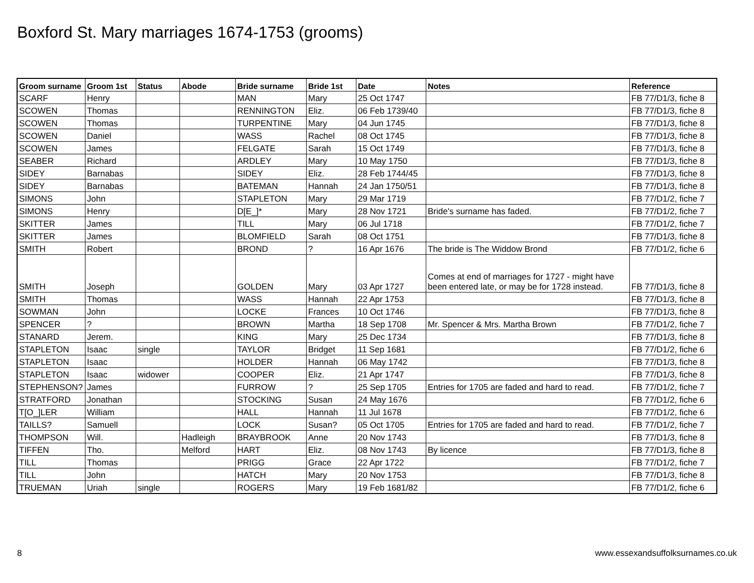Boxford St. Mary marriages 1674-1753 (grooms)
| Groom surname | Groom 1st | Status | Abode | Bride surname | Bride 1st | Date | Notes | Reference |
| --- | --- | --- | --- | --- | --- | --- | --- | --- |
| SCARF | Henry | | | MAN | Mary | 25 Oct 1747 | | FB 77/D1/3, fiche 8 |
| SCOWEN | Thomas | | | RENNINGTON | Eliz. | 06 Feb 1739/40 | | FB 77/D1/3, fiche 8 |
| SCOWEN | Thomas | | | TURPENTINE | Mary | 04 Jun 1745 | | FB 77/D1/3, fiche 8 |
| SCOWEN | Daniel | | | WASS | Rachel | 08 Oct 1745 | | FB 77/D1/3, fiche 8 |
| SCOWEN | James | | | FELGATE | Sarah | 15 Oct 1749 | | FB 77/D1/3, fiche 8 |
| SEABER | Richard | | | ARDLEY | Mary | 10 May 1750 | | FB 77/D1/3, fiche 8 |
| SIDEY | Barnabas | | | SIDEY | Eliz. | 28 Feb 1744/45 | | FB 77/D1/3, fiche 8 |
| SIDEY | Barnabas | | | BATEMAN | Hannah | 24 Jan 1750/51 | | FB 77/D1/3, fiche 8 |
| SIMONS | John | | | STAPLETON | Mary | 29 Mar 1719 | | FB 77/D1/2, fiche 7 |
| SIMONS | Henry | | | D[E_]* | Mary | 28 Nov 1721 | Bride's surname has faded. | FB 77/D1/2, fiche 7 |
| SKITTER | James | | | TILL | Mary | 06 Jul 1718 | | FB 77/D1/2, fiche 7 |
| SKITTER | James | | | BLOMFIELD | Sarah | 08 Oct 1751 | | FB 77/D1/3, fiche 8 |
| SMITH | Robert | | | BROND | ? | 16 Apr 1676 | The bride is The Widdow Brond | FB 77/D1/2, fiche 6 |
| SMITH | Joseph | | | GOLDEN | Mary | 03 Apr 1727 | Comes at end of marriages for 1727 - might have been entered late, or may be for 1728 instead. | FB 77/D1/3, fiche 8 |
| SMITH | Thomas | | | WASS | Hannah | 22 Apr 1753 | | FB 77/D1/3, fiche 8 |
| SOWMAN | John | | | LOCKE | Frances | 10 Oct 1746 | | FB 77/D1/3, fiche 8 |
| SPENCER | ? | | | BROWN | Martha | 18 Sep 1708 | Mr. Spencer & Mrs. Martha Brown | FB 77/D1/2, fiche 7 |
| STANARD | Jerem. | | | KING | Mary | 25 Dec 1734 | | FB 77/D1/3, fiche 8 |
| STAPLETON | Isaac | single | | TAYLOR | Bridget | 11 Sep 1681 | | FB 77/D1/2, fiche 6 |
| STAPLETON | Isaac | | | HOLDER | Hannah | 06 May 1742 | | FB 77/D1/3, fiche 8 |
| STAPLETON | Isaac | widower | | COOPER | Eliz. | 21 Apr 1747 | | FB 77/D1/3, fiche 8 |
| STEPHENSON? | James | | | FURROW | ? | 25 Sep 1705 | Entries for 1705 are faded and hard to read. | FB 77/D1/2, fiche 7 |
| STRATFORD | Jonathan | | | STOCKING | Susan | 24 May 1676 | | FB 77/D1/2, fiche 6 |
| T[O_]LER | William | | | HALL | Hannah | 11 Jul 1678 | | FB 77/D1/2, fiche 6 |
| TAILLS? | Samuell | | | LOCK | Susan? | 05 Oct 1705 | Entries for 1705 are faded and hard to read. | FB 77/D1/2, fiche 7 |
| THOMPSON | Will. | | Hadleigh | BRAYBROOK | Anne | 20 Nov 1743 | | FB 77/D1/3, fiche 8 |
| TIFFEN | Tho. | | Melford | HART | Eliz. | 08 Nov 1743 | By licence | FB 77/D1/3, fiche 8 |
| TILL | Thomas | | | PRIGG | Grace | 22 Apr 1722 | | FB 77/D1/2, fiche 7 |
| TILL | John | | | HATCH | Mary | 20 Nov 1753 | | FB 77/D1/3, fiche 8 |
| TRUEMAN | Uriah | single | | ROGERS | Mary | 19 Feb 1681/82 | | FB 77/D1/2, fiche 6 |
8
www.essexandsuffolksurnames.co.uk